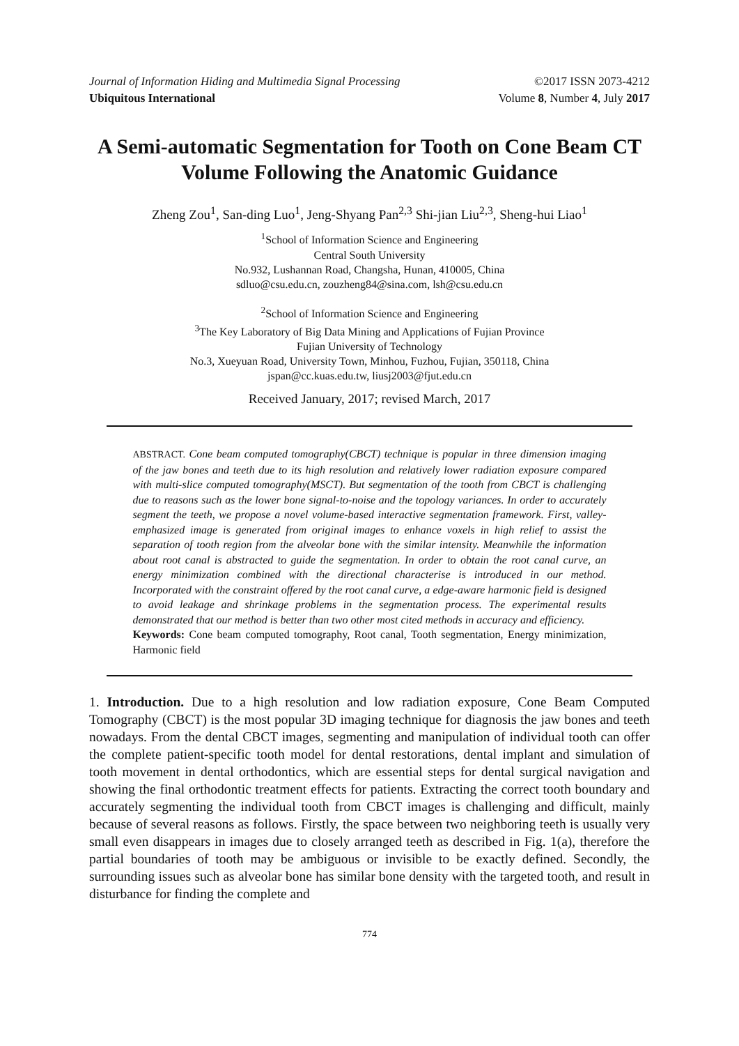Journal of Information Hiding and Multimedia Signal Processing ©2017 ISSN 2073-4212
Ubiquitous International Volume 8, Number 4, July 2017
A Semi-automatic Segmentation for Tooth on Cone Beam CT Volume Following the Anatomic Guidance
Zheng Zou<sup>1</sup>, San-ding Luo<sup>1</sup>, Jeng-Shyang Pan<sup>2,3</sup> Shi-jian Liu<sup>2,3</sup>, Sheng-hui Liao<sup>1</sup>
<sup>1</sup> School of Information Science and Engineering
Central South University
No.932, Lushannan Road, Changsha, Hunan, 410005, China
sdluo@csu.edu.cn, zouzheng84@sina.com, lsh@csu.edu.cn
<sup>2</sup> School of Information Science and Engineering
<sup>3</sup> The Key Laboratory of Big Data Mining and Applications of Fujian Province
Fujian University of Technology
No.3, Xueyuan Road, University Town, Minhou, Fuzhou, Fujian, 350118, China
jspan@cc.kuas.edu.tw, liusj2003@fjut.edu.cn
Received January, 2017; revised March, 2017
ABSTRACT. Cone beam computed tomography(CBCT) technique is popular in three dimension imaging of the jaw bones and teeth due to its high resolution and relatively lower radiation exposure compared with multi-slice computed tomography(MSCT). But segmentation of the tooth from CBCT is challenging due to reasons such as the lower bone signal-to-noise and the topology variances. In order to accurately segment the teeth, we propose a novel volume-based interactive segmentation framework. First, valley-emphasized image is generated from original images to enhance voxels in high relief to assist the separation of tooth region from the alveolar bone with the similar intensity. Meanwhile the information about root canal is abstracted to guide the segmentation. In order to obtain the root canal curve, an energy minimization combined with the directional characterise is introduced in our method. Incorporated with the constraint offered by the root canal curve, a edge-aware harmonic field is designed to avoid leakage and shrinkage problems in the segmentation process. The experimental results demonstrated that our method is better than two other most cited methods in accuracy and efficiency.
Keywords: Cone beam computed tomography, Root canal, Tooth segmentation, Energy minimization, Harmonic field
1. Introduction. Due to a high resolution and low radiation exposure, Cone Beam Computed Tomography (CBCT) is the most popular 3D imaging technique for diagnosis the jaw bones and teeth nowadays. From the dental CBCT images, segmenting and manipulation of individual tooth can offer the complete patient-specific tooth model for dental restorations, dental implant and simulation of tooth movement in dental orthodontics, which are essential steps for dental surgical navigation and showing the final orthodontic treatment effects for patients. Extracting the correct tooth boundary and accurately segmenting the individual tooth from CBCT images is challenging and difficult, mainly because of several reasons as follows. Firstly, the space between two neighboring teeth is usually very small even disappears in images due to closely arranged teeth as described in Fig. 1(a), therefore the partial boundaries of tooth may be ambiguous or invisible to be exactly defined. Secondly, the surrounding issues such as alveolar bone has similar bone density with the targeted tooth, and result in disturbance for finding the complete and
774